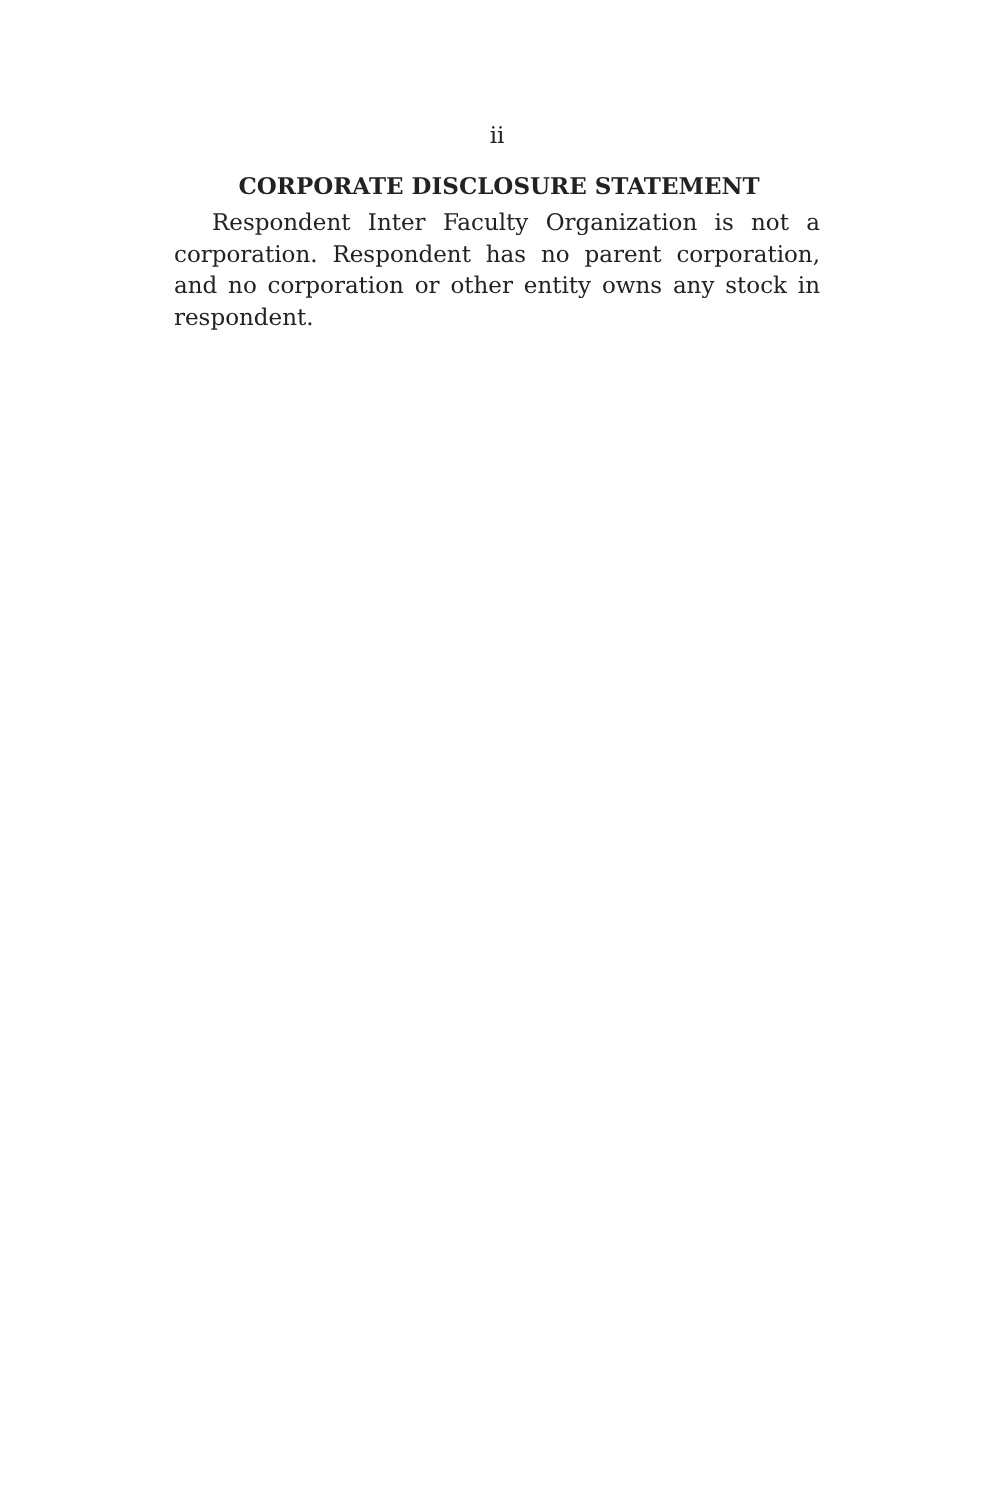ii
CORPORATE DISCLOSURE STATEMENT
Respondent Inter Faculty Organization is not a corporation. Respondent has no parent corporation, and no corporation or other entity owns any stock in respondent.